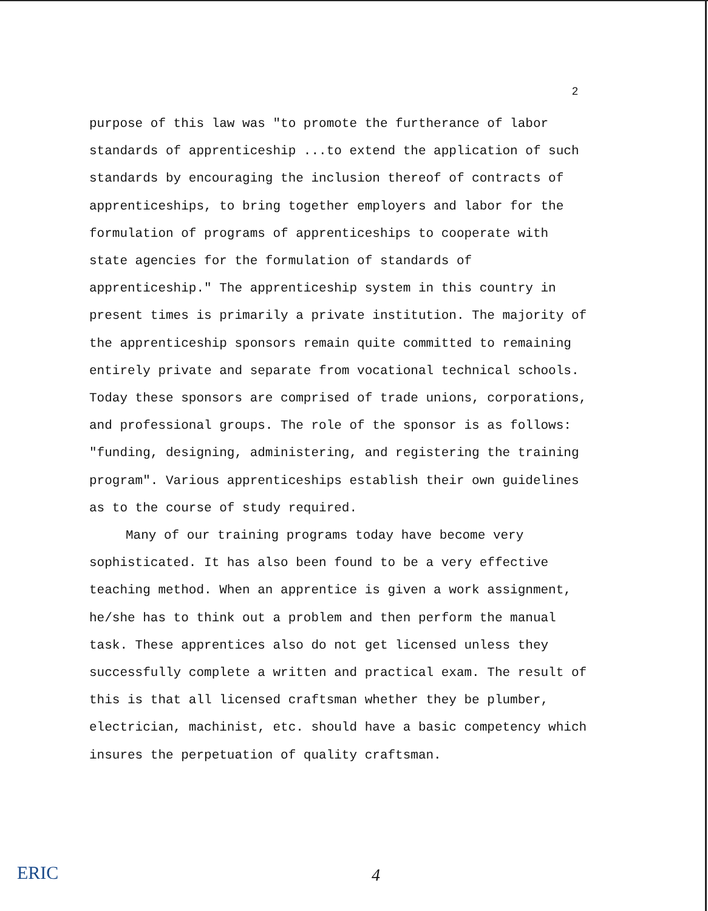2
purpose of this law was "to promote the furtherance of labor standards of apprenticeship ...to extend the application of such standards by encouraging the inclusion thereof of contracts of apprenticeships, to bring together employers and labor for the formulation of programs of apprenticeships to cooperate with state agencies for the formulation of standards of apprenticeship." The apprenticeship system in this country in present times is primarily a private institution. The majority of the apprenticeship sponsors remain quite committed to remaining entirely private and separate from vocational technical schools. Today these sponsors are comprised of trade unions, corporations, and professional groups. The role of the sponsor is as follows: "funding, designing, administering, and registering the training program". Various apprenticeships establish their own guidelines as to the course of study required.
Many of our training programs today have become very sophisticated. It has also been found to be a very effective teaching method. When an apprentice is given a work assignment, he/she has to think out a problem and then perform the manual task. These apprentices also do not get licensed unless they successfully complete a written and practical exam. The result of this is that all licensed craftsman whether they be plumber, electrician, machinist, etc. should have a basic competency which insures the perpetuation of quality craftsman.
ERIC 4